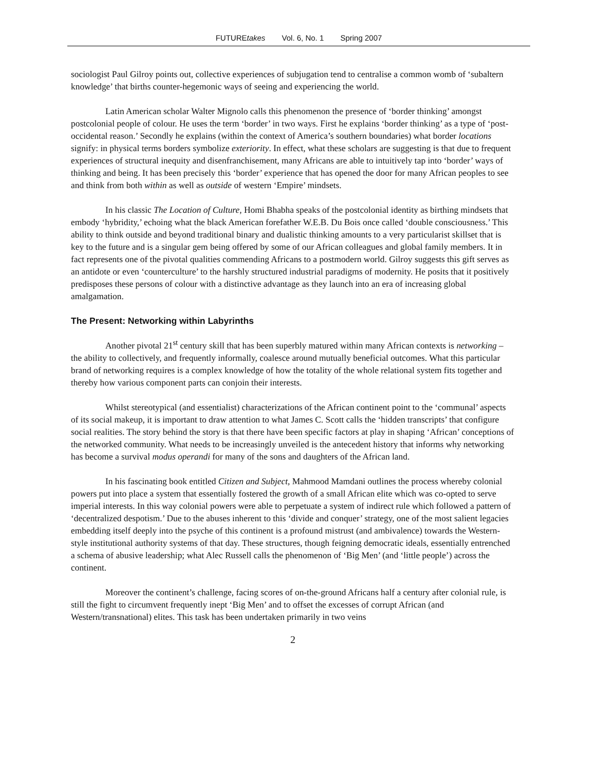FUTUREtakes Vol. 6, No. 1 Spring 2007
sociologist Paul Gilroy points out, collective experiences of subjugation tend to centralise a common womb of ‘subaltern knowledge’ that births counter-hegemonic ways of seeing and experiencing the world.
Latin American scholar Walter Mignolo calls this phenomenon the presence of ‘border thinking’ amongst postcolonial people of colour. He uses the term ‘border’ in two ways. First he explains ‘border thinking’ as a type of ‘post-occidental reason.’ Secondly he explains (within the context of America’s southern boundaries) what border locations signify: in physical terms borders symbolize exteriority. In effect, what these scholars are suggesting is that due to frequent experiences of structural inequity and disenfranchisement, many Africans are able to intuitively tap into ‘border’ ways of thinking and being. It has been precisely this ‘border’ experience that has opened the door for many African peoples to see and think from both within as well as outside of western ‘Empire’ mindsets.
In his classic The Location of Culture, Homi Bhabha speaks of the postcolonial identity as birthing mindsets that embody ‘hybridity,’ echoing what the black American forefather W.E.B. Du Bois once called ‘double consciousness.’ This ability to think outside and beyond traditional binary and dualistic thinking amounts to a very particularist skillset that is key to the future and is a singular gem being offered by some of our African colleagues and global family members. It in fact represents one of the pivotal qualities commending Africans to a postmodern world. Gilroy suggests this gift serves as an antidote or even ‘counterculture’ to the harshly structured industrial paradigms of modernity. He posits that it positively predisposes these persons of colour with a distinctive advantage as they launch into an era of increasing global amalgamation.
The Present: Networking within Labyrinths
Another pivotal 21<sup>st</sup> century skill that has been superbly matured within many African contexts is networking – the ability to collectively, and frequently informally, coalesce around mutually beneficial outcomes. What this particular brand of networking requires is a complex knowledge of how the totality of the whole relational system fits together and thereby how various component parts can conjoin their interests.
Whilst stereotypical (and essentialist) characterizations of the African continent point to the ‘communal’ aspects of its social makeup, it is important to draw attention to what James C. Scott calls the ‘hidden transcripts’ that configure social realities. The story behind the story is that there have been specific factors at play in shaping ‘African’ conceptions of the networked community. What needs to be increasingly unveiled is the antecedent history that informs why networking has become a survival modus operandi for many of the sons and daughters of the African land.
In his fascinating book entitled Citizen and Subject, Mahmood Mamdani outlines the process whereby colonial powers put into place a system that essentially fostered the growth of a small African elite which was co-opted to serve imperial interests. In this way colonial powers were able to perpetuate a system of indirect rule which followed a pattern of ‘decentralized despotism.’ Due to the abuses inherent to this ‘divide and conquer’ strategy, one of the most salient legacies embedding itself deeply into the psyche of this continent is a profound mistrust (and ambivalence) towards the Western-style institutional authority systems of that day. These structures, though feigning democratic ideals, essentially entrenched a schema of abusive leadership; what Alec Russell calls the phenomenon of ‘Big Men’ (and ‘little people’) across the continent.
Moreover the continent’s challenge, facing scores of on-the-ground Africans half a century after colonial rule, is still the fight to circumvent frequently inept ‘Big Men’ and to offset the excesses of corrupt African (and Western/transnational) elites. This task has been undertaken primarily in two veins
2